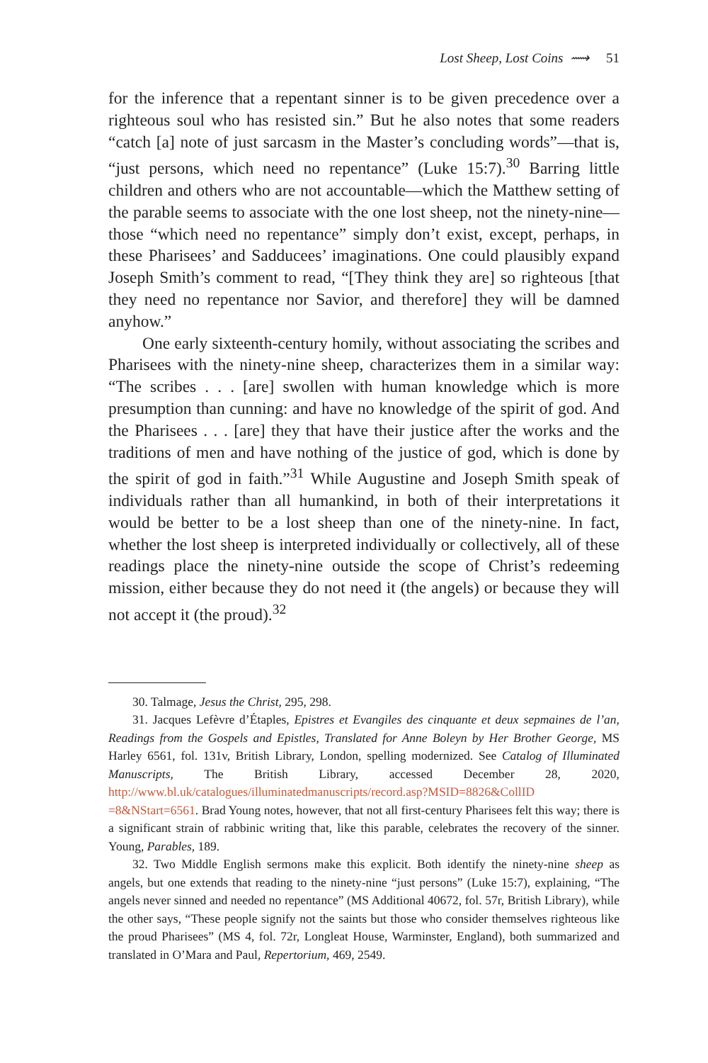Lost Sheep, Lost Coins ⟿ 51
for the inference that a repentant sinner is to be given precedence over a righteous soul who has resisted sin.” But he also notes that some readers “catch [a] note of just sarcasm in the Master’s concluding words”—that is, “just persons, which need no repentance” (Luke 15:7).<sup>30</sup> Barring little children and others who are not accountable—which the Matthew setting of the parable seems to associate with the one lost sheep, not the ninety-nine—those “which need no repentance” simply don’t exist, except, perhaps, in these Pharisees’ and Sadducees’ imaginations. One could plausibly expand Joseph Smith’s comment to read, “[They think they are] so righteous [that they need no repentance nor Savior, and therefore] they will be damned anyhow.”
One early sixteenth-century homily, without associating the scribes and Pharisees with the ninety-nine sheep, characterizes them in a similar way: “The scribes . . . [are] swollen with human knowledge which is more presumption than cunning: and have no knowledge of the spirit of god. And the Pharisees . . . [are] they that have their justice after the works and the traditions of men and have nothing of the justice of god, which is done by the spirit of god in faith.”<sup>31</sup> While Augustine and Joseph Smith speak of individuals rather than all humankind, in both of their interpretations it would be better to be a lost sheep than one of the ninety-nine. In fact, whether the lost sheep is interpreted individually or collectively, all of these readings place the ninety-nine outside the scope of Christ’s redeeming mission, either because they do not need it (the angels) or because they will not accept it (the proud).<sup>32</sup>
30. Talmage, Jesus the Christ, 295, 298.
31. Jacques Lefèvre d’Étaples, Epistres et Evangiles des cinquante et deux sepmaines de l’an, Readings from the Gospels and Epistles, Translated for Anne Boleyn by Her Brother George, MS Harley 6561, fol. 131v, British Library, London, spelling modernized. See Catalog of Illuminated Manuscripts, The British Library, accessed December 28, 2020, http://www.bl.uk/catalogues/illuminatedmanuscripts/record.asp?MSID=8826&CollID =8&NStart=6561. Brad Young notes, however, that not all first-century Pharisees felt this way; there is a significant strain of rabbinic writing that, like this parable, celebrates the recovery of the sinner. Young, Parables, 189.
32. Two Middle English sermons make this explicit. Both identify the ninety-nine sheep as angels, but one extends that reading to the ninety-nine “just persons” (Luke 15:7), explaining, “The angels never sinned and needed no repentance” (MS Additional 40672, fol. 57r, British Library), while the other says, “These people signify not the saints but those who consider themselves righteous like the proud Pharisees” (MS 4, fol. 72r, Longleat House, Warminster, England), both summarized and translated in O’Mara and Paul, Repertorium, 469, 2549.